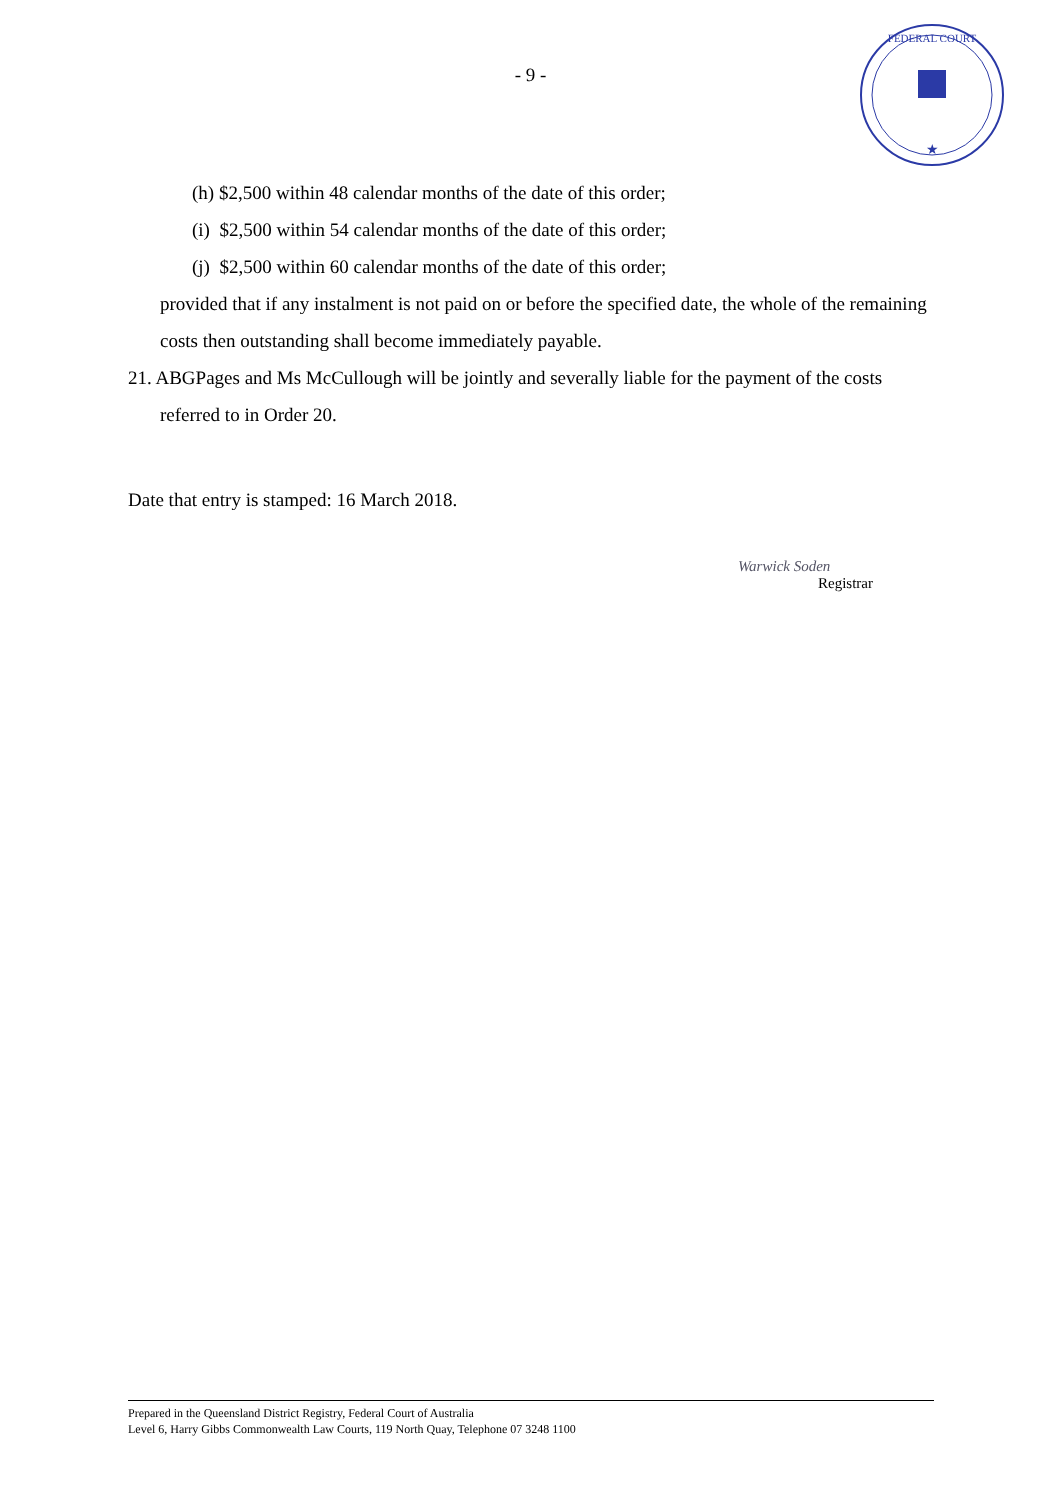FEDERAL COURT
★
- 9 -
(h) $2,500 within 48 calendar months of the date of this order;
(i) $2,500 within 54 calendar months of the date of this order;
(j) $2,500 within 60 calendar months of the date of this order;
provided that if any instalment is not paid on or before the specified date, the whole of the remaining costs then outstanding shall become immediately payable.
21. ABGPages and Ms McCullough will be jointly and severally liable for the payment of the costs referred to in Order 20.
Date that entry is stamped: 16 March 2018.
Warwick Soden
Registrar
Prepared in the Queensland District Registry, Federal Court of Australia
Level 6, Harry Gibbs Commonwealth Law Courts, 119 North Quay, Telephone 07 3248 1100